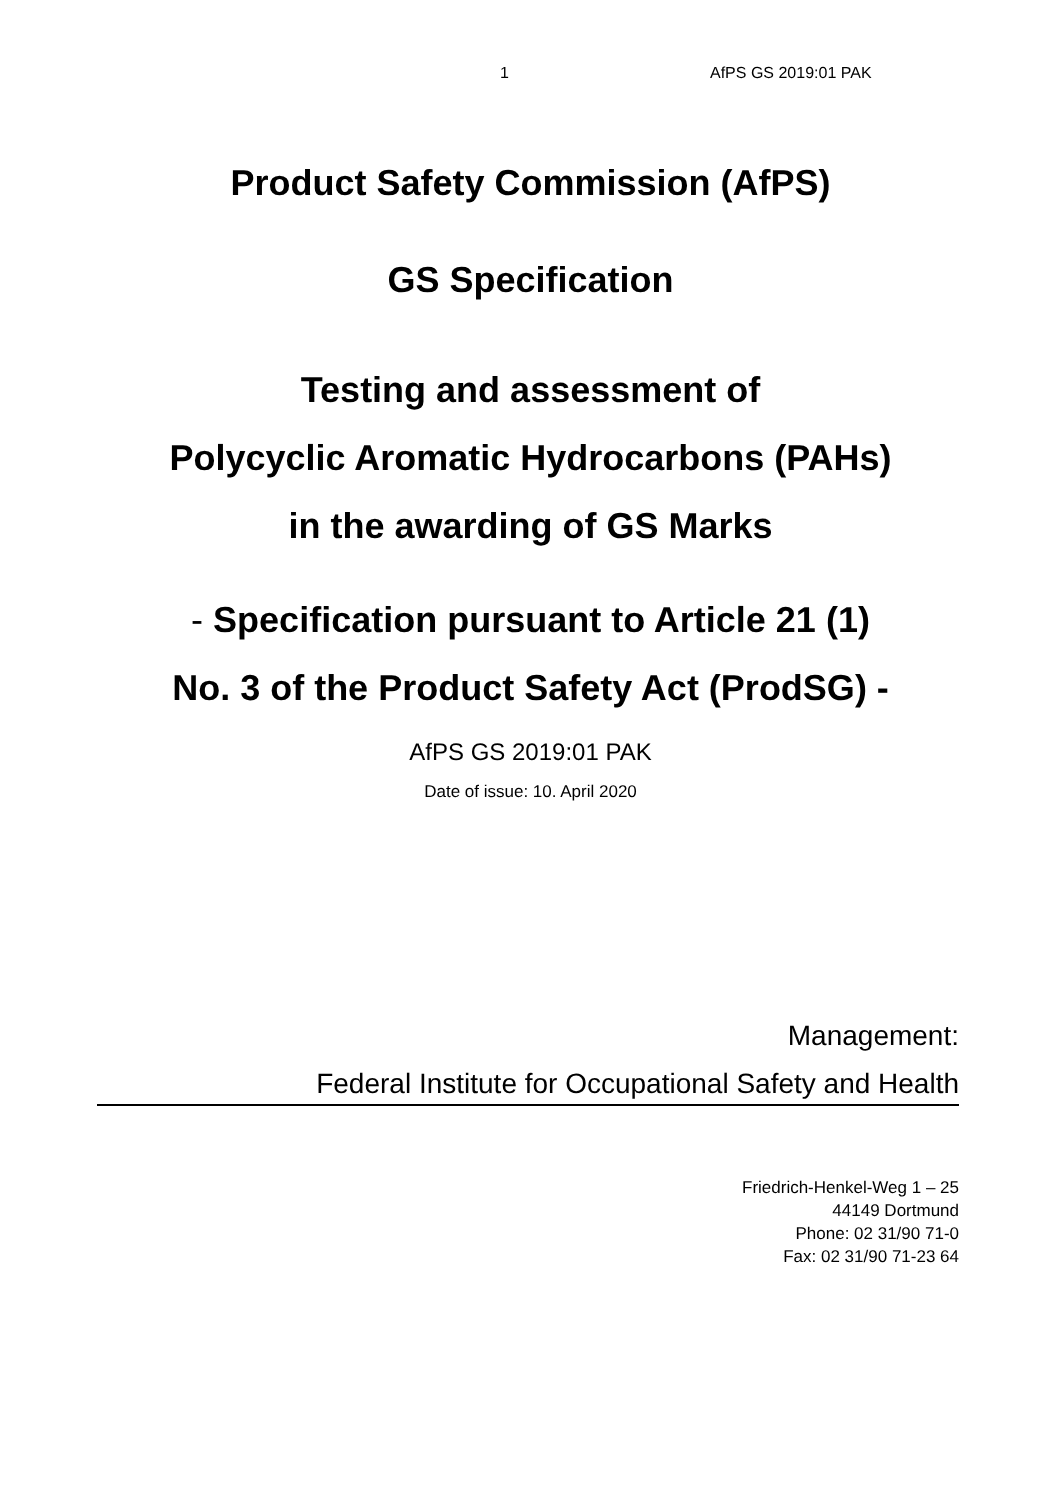1 AfPS GS 2019:01 PAK
Product Safety Commission (AfPS)
GS Specification
Testing and assessment of
Polycyclic Aromatic Hydrocarbons (PAHs)
in the awarding of GS Marks
- Specification pursuant to Article 21 (1)
No. 3 of the Product Safety Act (ProdSG) -
AfPS GS 2019:01 PAK
Date of issue: 10. April 2020
Management:
Federal Institute for Occupational Safety and Health
Friedrich-Henkel-Weg 1 – 25
44149 Dortmund
Phone: 02 31/90 71-0
Fax: 02 31/90 71-23 64